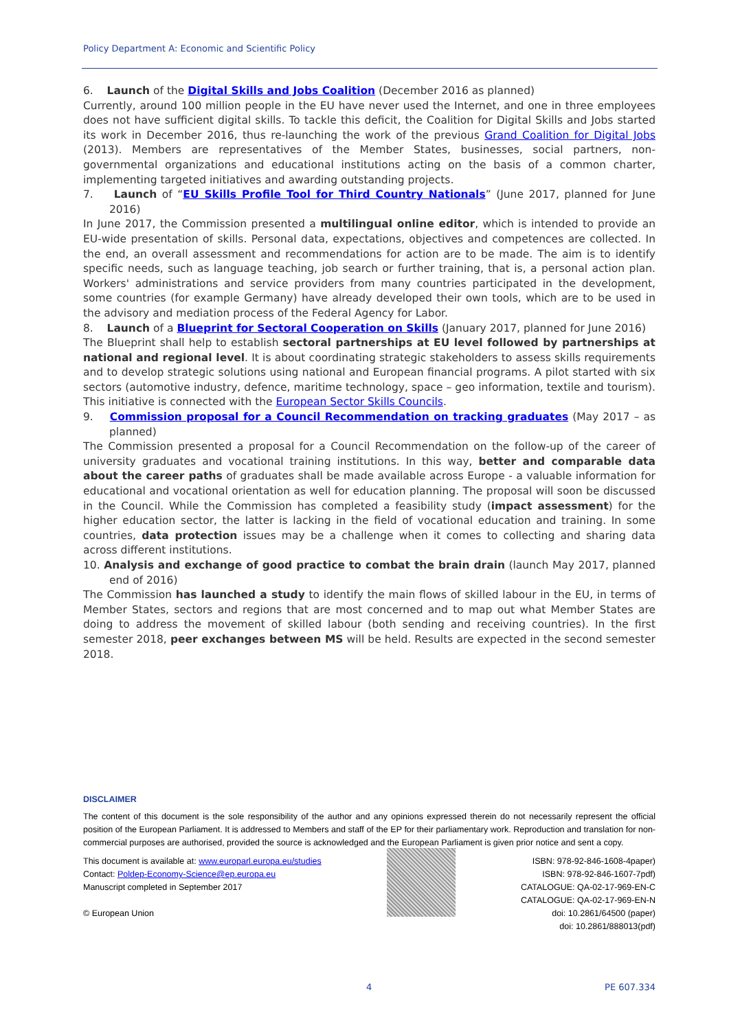Policy Department A: Economic and Scientific Policy
6. Launch of the Digital Skills and Jobs Coalition (December 2016 as planned)
Currently, around 100 million people in the EU have never used the Internet, and one in three employees does not have sufficient digital skills. To tackle this deficit, the Coalition for Digital Skills and Jobs started its work in December 2016, thus re-launching the work of the previous Grand Coalition for Digital Jobs (2013). Members are representatives of the Member States, businesses, social partners, non-governmental organizations and educational institutions acting on the basis of a common charter, implementing targeted initiatives and awarding outstanding projects.
7. Launch of “EU Skills Profile Tool for Third Country Nationals” (June 2017, planned for June 2016)
In June 2017, the Commission presented a multilingual online editor, which is intended to provide an EU-wide presentation of skills. Personal data, expectations, objectives and competences are collected. In the end, an overall assessment and recommendations for action are to be made. The aim is to identify specific needs, such as language teaching, job search or further training, that is, a personal action plan. Workers' administrations and service providers from many countries participated in the development, some countries (for example Germany) have already developed their own tools, which are to be used in the advisory and mediation process of the Federal Agency for Labor.
8. Launch of a Blueprint for Sectoral Cooperation on Skills (January 2017, planned for June 2016)
The Blueprint shall help to establish sectoral partnerships at EU level followed by partnerships at national and regional level. It is about coordinating strategic stakeholders to assess skills requirements and to develop strategic solutions using national and European financial programs. A pilot started with six sectors (automotive industry, defence, maritime technology, space – geo information, textile and tourism). This initiative is connected with the European Sector Skills Councils.
9. Commission proposal for a Council Recommendation on tracking graduates (May 2017 – as planned)
The Commission presented a proposal for a Council Recommendation on the follow-up of the career of university graduates and vocational training institutions. In this way, better and comparable data about the career paths of graduates shall be made available across Europe - a valuable information for educational and vocational orientation as well for education planning. The proposal will soon be discussed in the Council. While the Commission has completed a feasibility study (impact assessment) for the higher education sector, the latter is lacking in the field of vocational education and training. In some countries, data protection issues may be a challenge when it comes to collecting and sharing data across different institutions.
10. Analysis and exchange of good practice to combat the brain drain (launch May 2017, planned end of 2016)
The Commission has launched a study to identify the main flows of skilled labour in the EU, in terms of Member States, sectors and regions that are most concerned and to map out what Member States are doing to address the movement of skilled labour (both sending and receiving countries). In the first semester 2018, peer exchanges between MS will be held. Results are expected in the second semester 2018.
DISCLAIMER
The content of this document is the sole responsibility of the author and any opinions expressed therein do not necessarily represent the official position of the European Parliament. It is addressed to Members and staff of the EP for their parliamentary work. Reproduction and translation for non-commercial purposes are authorised, provided the source is acknowledged and the European Parliament is given prior notice and sent a copy.
This document is available at: www.europarl.europa.eu/studies
Contact: Poldep-Economy-Science@ep.europa.eu
Manuscript completed in September 2017
© European Union
ISBN: 978-92-846-1608-4paper)
ISBN: 978-92-846-1607-7pdf)
CATALOGUE: QA-02-17-969-EN-C
CATALOGUE: QA-02-17-969-EN-N
doi: 10.2861/64500 (paper)
doi: 10.2861/888013(pdf)
4 PE 607.334